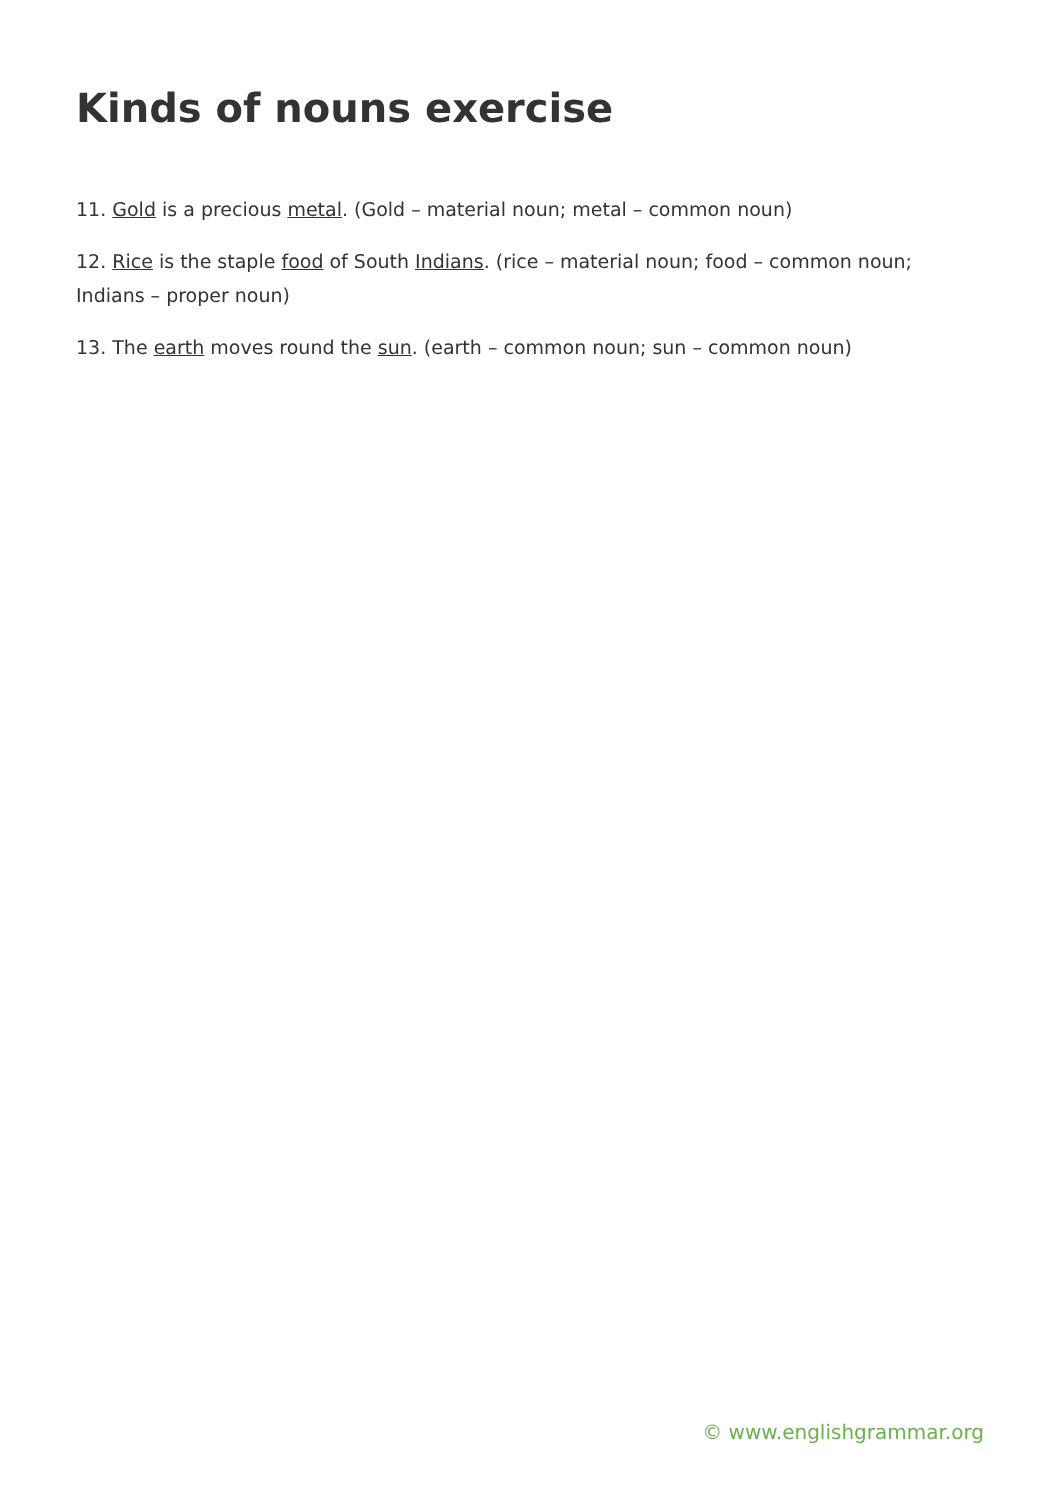Kinds of nouns exercise
11. Gold is a precious metal. (Gold – material noun; metal – common noun)
12. Rice is the staple food of South Indians. (rice – material noun; food – common noun; Indians – proper noun)
13. The earth moves round the sun. (earth – common noun; sun – common noun)
© www.englishgrammar.org